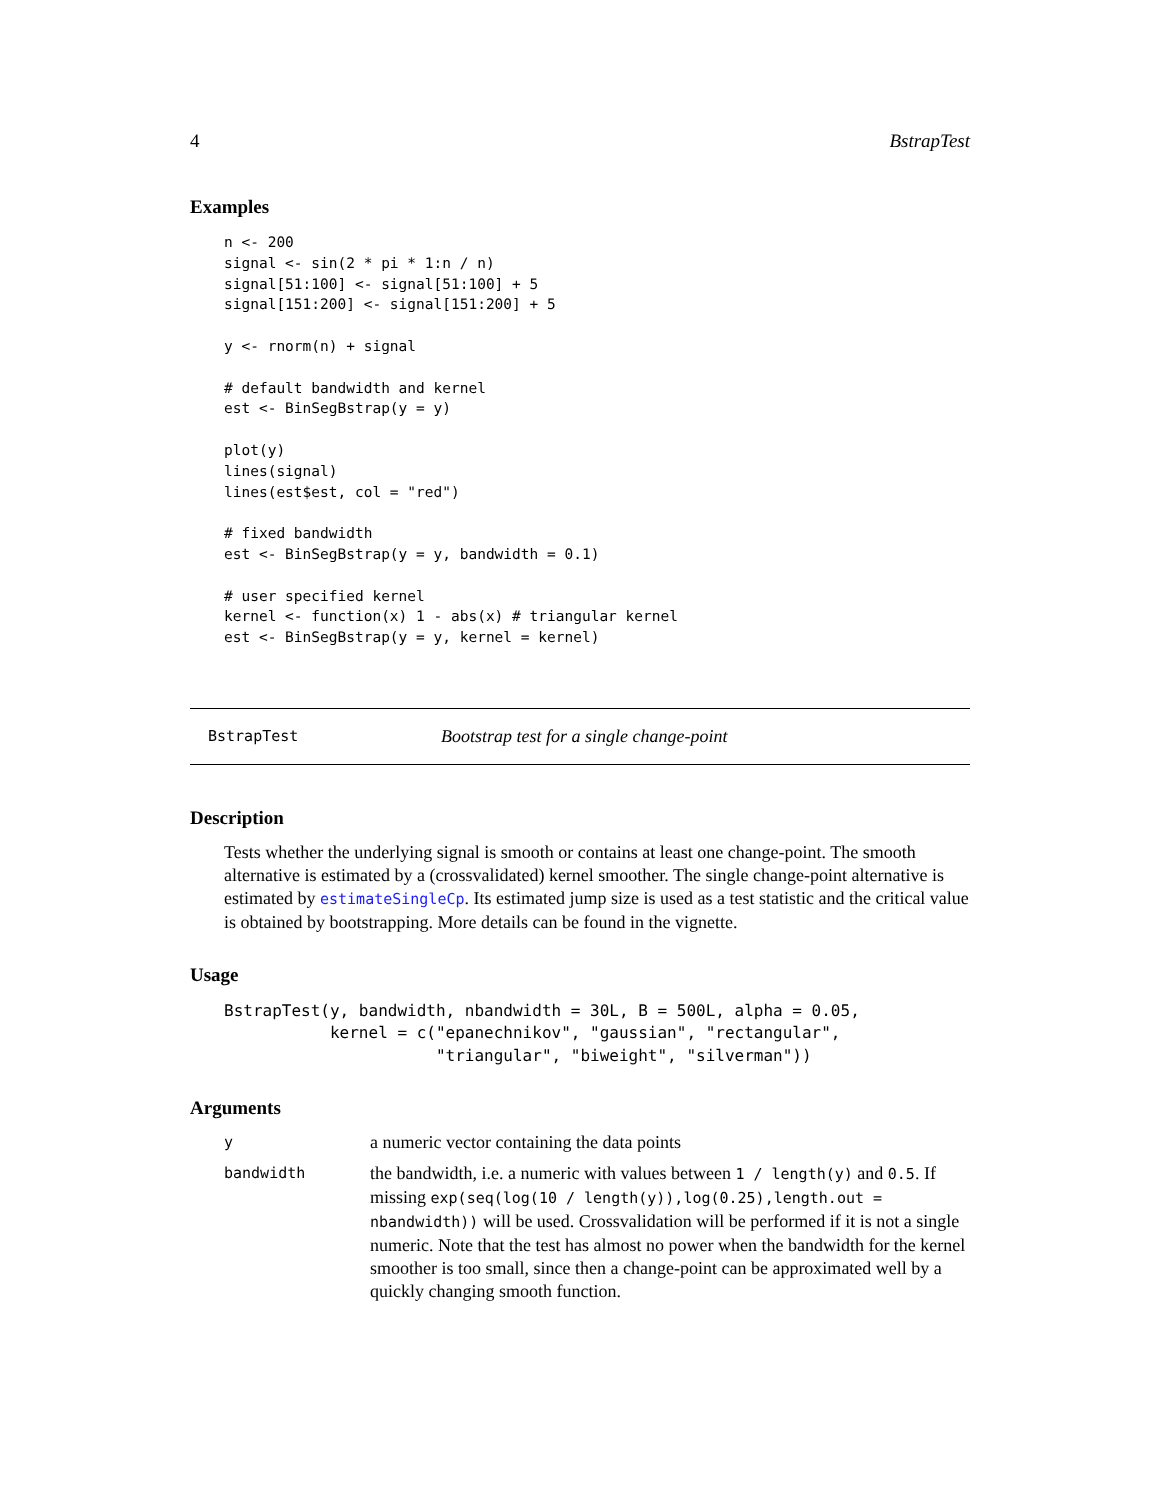4 BstrapTest
Examples
n <- 200
signal <- sin(2 * pi * 1:n / n)
signal[51:100] <- signal[51:100] + 5
signal[151:200] <- signal[151:200] + 5

y <- rnorm(n) + signal

# default bandwidth and kernel
est <- BinSegBstrap(y = y)

plot(y)
lines(signal)
lines(est$est, col = "red")

# fixed bandwidth
est <- BinSegBstrap(y = y, bandwidth = 0.1)

# user specified kernel
kernel <- function(x) 1 - abs(x) # triangular kernel
est <- BinSegBstrap(y = y, kernel = kernel)
BstrapTest Bootstrap test for a single change-point
Description
Tests whether the underlying signal is smooth or contains at least one change-point. The smooth alternative is estimated by a (crossvalidated) kernel smoother. The single change-point alternative is estimated by estimateSingleCp. Its estimated jump size is used as a test statistic and the critical value is obtained by bootstrapping. More details can be found in the vignette.
Usage
BstrapTest(y, bandwidth, nbandwidth = 30L, B = 500L, alpha = 0.05,
           kernel = c("epanechnikov", "gaussian", "rectangular",
                      "triangular", "biweight", "silverman"))
Arguments
| y | a numeric vector containing the data points |
| bandwidth | the bandwidth, i.e. a numeric with values between 1 / length(y) and 0.5 . If missing exp(seq(log(10 / length(y)),log(0.25),length.out = nbandwidth)) will be used. Crossvalidation will be performed if it is not a single numeric. Note that the test has almost no power when the bandwidth for the kernel smoother is too small, since then a change-point can be approximated well by a quickly changing smooth function. |